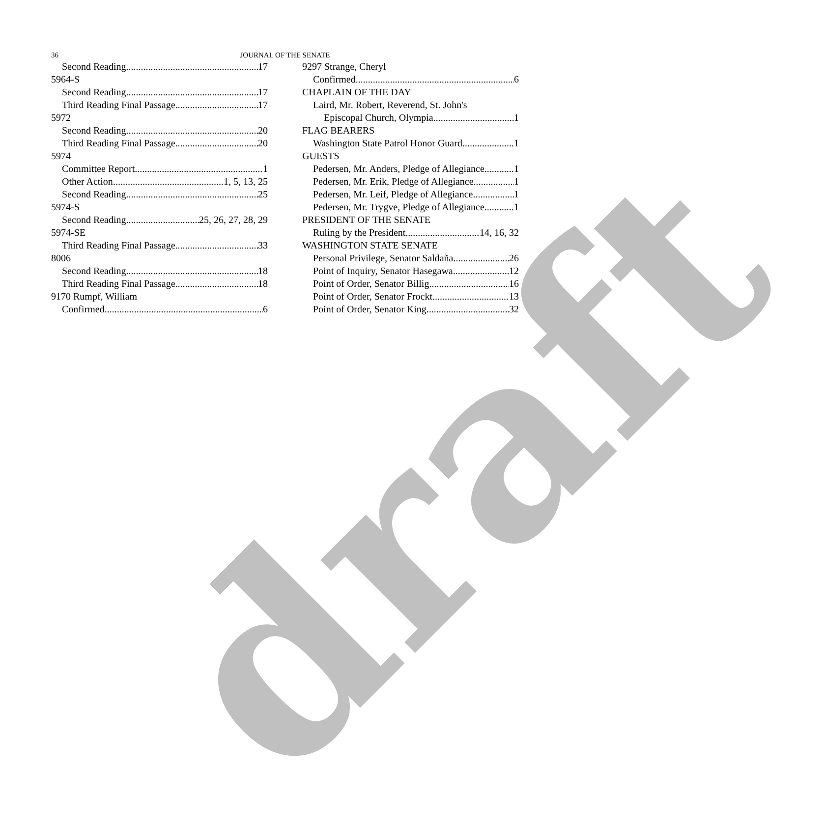36
JOURNAL OF THE SENATE
Second Reading 17
5964-S
Second Reading 17
Third Reading Final Passage 17
5972
Second Reading 20
Third Reading Final Passage 20
5974
Committee Report 1
Other Action 1, 5, 13, 25
Second Reading 25
5974-S
Second Reading 25, 26, 27, 28, 29
5974-SE
Third Reading Final Passage 33
8006
Second Reading 18
Third Reading Final Passage 18
9170 Rumpf, William
Confirmed 6
9297 Strange, Cheryl
Confirmed 6
CHAPLAIN OF THE DAY
Laird, Mr. Robert, Reverend, St. John's
Episcopal Church, Olympia 1
FLAG BEARERS
Washington State Patrol Honor Guard 1
GUESTS
Pedersen, Mr. Anders, Pledge of Allegiance 1
Pedersen, Mr. Erik, Pledge of Allegiance 1
Pedersen, Mr. Leif, Pledge of Allegiance 1
Pedersen, Mr. Trygve, Pledge of Allegiance 1
PRESIDENT OF THE SENATE
Ruling by the President 14, 16, 32
WASHINGTON STATE SENATE
Personal Privilege, Senator Saldaña 26
Point of Inquiry, Senator Hasegawa 12
Point of Order, Senator Billig 16
Point of Order, Senator Frockt 13
Point of Order, Senator King 32
draft